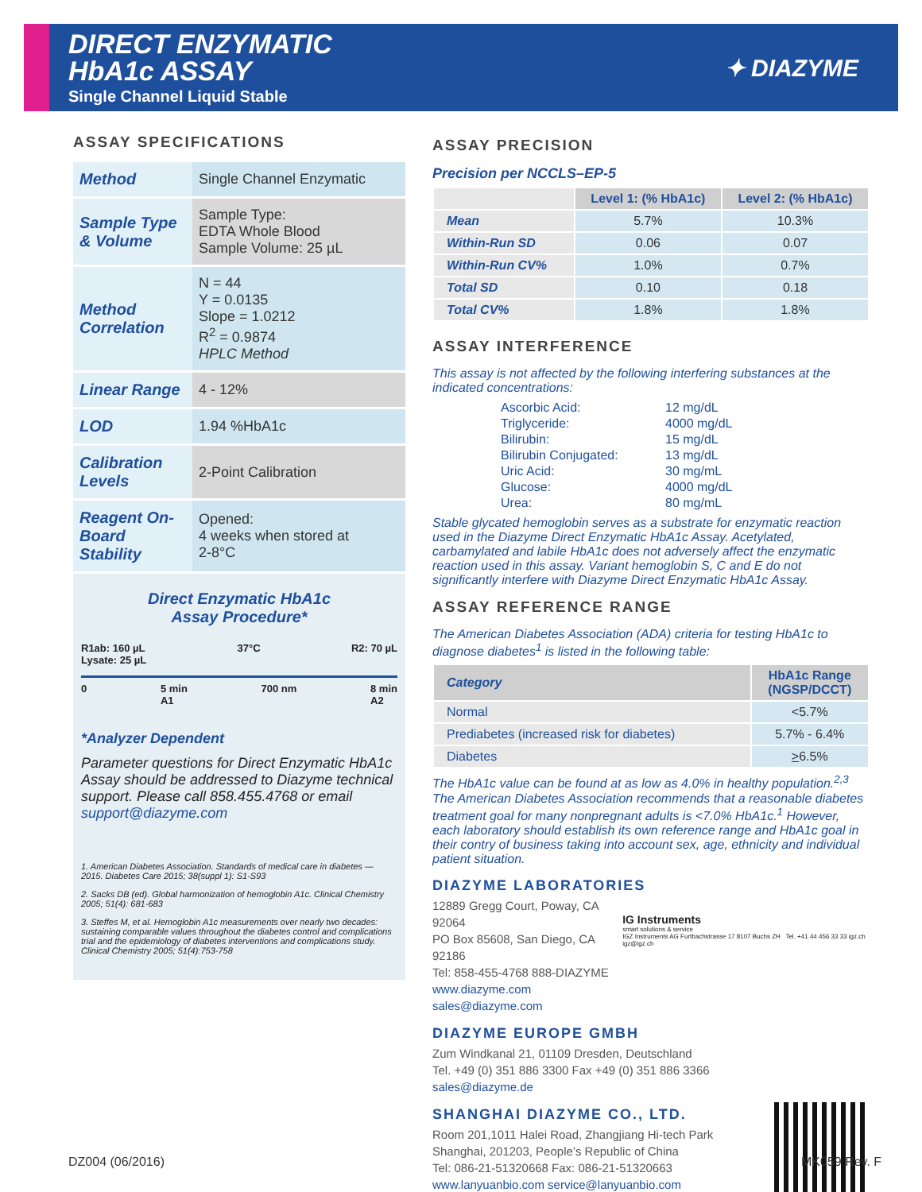DIRECT ENZYMATIC
HbA1c ASSAY
Single Channel Liquid Stable
✦ DIAZYME
ASSAY SPECIFICATIONS
| Method | Single Channel Enzymatic |
| Sample Type & Volume | Sample Type: EDTA Whole Blood Sample Volume: 25 µL |
| Method Correlation | N = 44 Y = 0.0135 Slope = 1.0212 R<sup>2</sup> = 0.9874 HPLC Method |
| Linear Range | 4 - 12% |
| LOD | 1.94 %HbA1c |
| Calibration Levels | 2-Point Calibration |
| Reagent On-Board Stability | Opened: 4 weeks when stored at 2-8°C |
Direct Enzymatic HbA1c
Assay Procedure*
R1ab: 160 µL
Lysate: 25 µL 37°C R2: 70 µL
0 5 min
A1 700 nm 8 min
A2
*Analyzer Dependent
Parameter questions for Direct Enzymatic HbA1c Assay should be addressed to Diazyme technical support. Please call 858.455.4768 or email support@diazyme.com
1. American Diabetes Association. Standards of medical care in diabetes — 2015. Diabetes Care 2015; 38(suppl 1): S1-S93
2. Sacks DB (ed). Global harmonization of hemoglobin A1c. Clinical Chemistry 2005; 51(4): 681-683
3. Steffes M, et al. Hemoglobin A1c measurements over nearly two decades: sustaining comparable values throughout the diabetes control and complications trial and the epidemiology of diabetes interventions and complications study. Clinical Chemistry 2005; 51(4):753-758
ASSAY PRECISION
Precision per NCCLS–EP-5
| | Level 1: (% HbA1c) | Level 2: (% HbA1c) |
| --- | --- | --- |
| Mean | 5.7% | 10.3% |
| Within-Run SD | 0.06 | 0.07 |
| Within-Run CV% | 1.0% | 0.7% |
| Total SD | 0.10 | 0.18 |
| Total CV% | 1.8% | 1.8% |
ASSAY INTERFERENCE
This assay is not affected by the following interfering substances at the indicated concentrations:
| Ascorbic Acid: | 12 mg/dL |
| Triglyceride: | 4000 mg/dL |
| Bilirubin: | 15 mg/dL |
| Bilirubin Conjugated: | 13 mg/dL |
| Uric Acid: | 30 mg/mL |
| Glucose: | 4000 mg/dL |
| Urea: | 80 mg/mL |
Stable glycated hemoglobin serves as a substrate for enzymatic reaction used in the Diazyme Direct Enzymatic HbA1c Assay. Acetylated, carbamylated and labile HbA1c does not adversely affect the enzymatic reaction used in this assay. Variant hemoglobin S, C and E do not significantly interfere with Diazyme Direct Enzymatic HbA1c Assay.
ASSAY REFERENCE RANGE
The American Diabetes Association (ADA) criteria for testing HbA1c to diagnose diabetes<sup>1</sup> is listed in the following table:
| Category | HbA1c Range (NGSP/DCCT) |
| --- | --- |
| Normal | <5.7% |
| Prediabetes (increased risk for diabetes) | 5.7% - 6.4% |
| Diabetes | > 6.5% |
The HbA1c value can be found at as low as 4.0% in healthy population.<sup>2,3</sup> The American Diabetes Association recommends that a reasonable diabetes treatment goal for many nonpregnant adults is <7.0% HbA1c.<sup>1</sup> However, each laboratory should establish its own reference range and HbA1c goal in their contry of business taking into account sex, age, ethnicity and individual patient situation.
DIAZYME LABORATORIES
12889 Gregg Court, Poway, CA 92064
PO Box 85608, San Diego, CA 92186
Tel: 858-455-4768 888-DIAZYME
www.diazyme.com sales@diazyme.com
IG Instruments
smart solutions & service
IGZ Instruments AG Furtbachstrasse 17 8107 Buchs ZH Tel. +41 44 456 33 33 igz.ch igz@igz.ch
DIAZYME EUROPE GMBH
Zum Windkanal 21, 01109 Dresden, Deutschland
Tel. +49 (0) 351 886 3300 Fax +49 (0) 351 886 3366
sales@diazyme.de
SHANGHAI DIAZYME CO., LTD.
Room 201,1011 Halei Road, Zhangjiang Hi-tech Park
Shanghai, 201203, People’s Republic of China
Tel: 086-21-51320668 Fax: 086-21-51320663
www.lanyuanbio.com service@lanyuanbio.com
DZ004 (06/2016) MK059 Rev. F